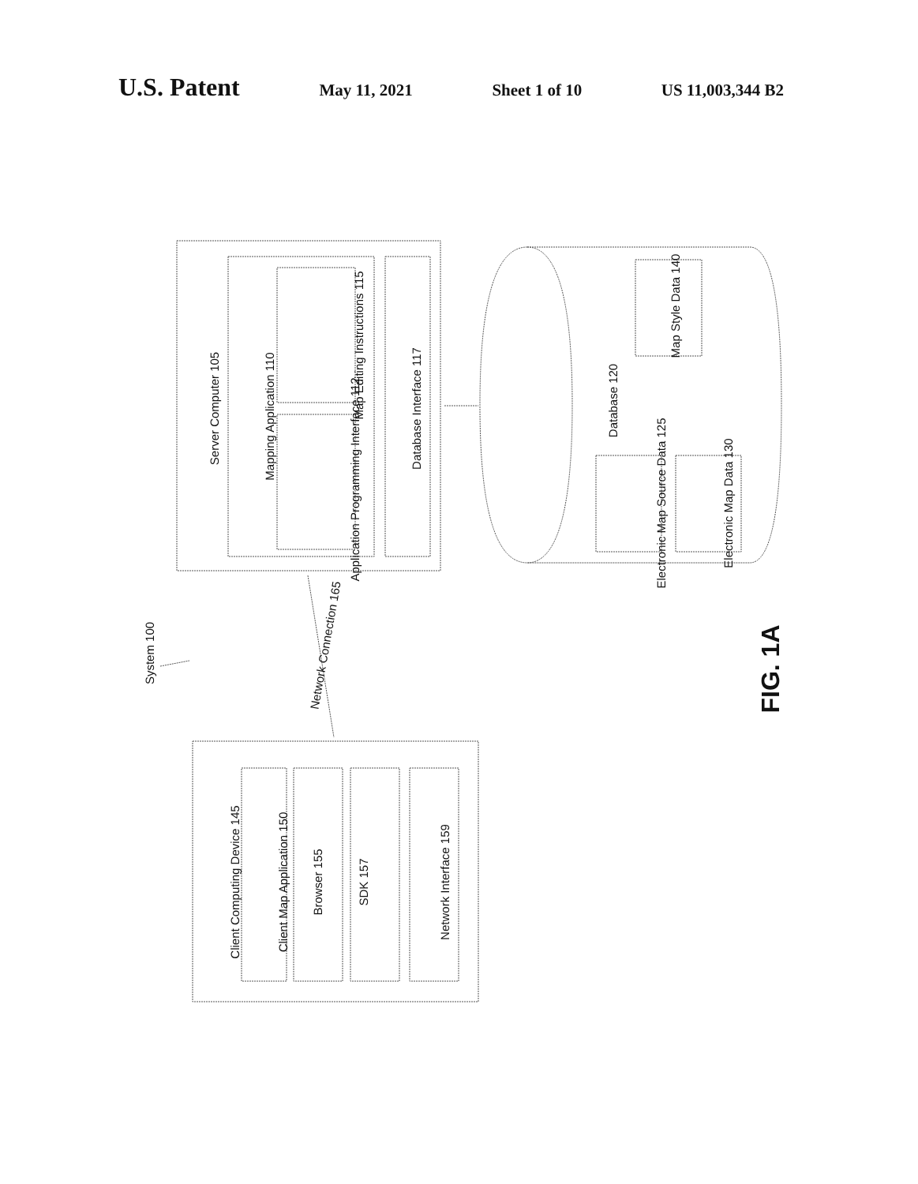U.S. Patent May 11, 2021 Sheet 1 of 10 US 11,003,344 B2
System 100
Server Computer 105
Mapping Application 110
Map Editing Instructions 115
Application Programming Interface 112
Database Interface 117
Database 120
Map Style Data 140
Electronic Map Source Data 125 Electronic Map Data 130
Network Connection 165
Client Computing Device 145 Client Map Application 150 Browser 155 SDK 157 Network Interface 159
FIG. 1A